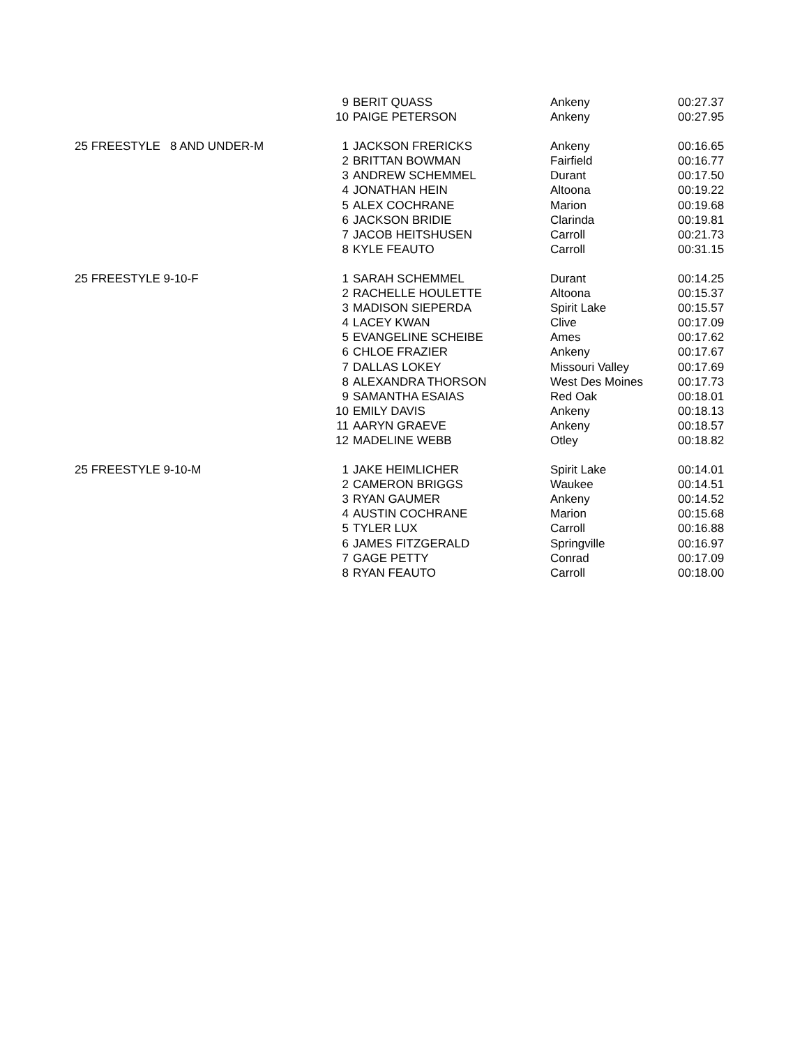| | 9 | BERIT QUASS | Ankeny | 00:27.37 |
| | 10 | PAIGE PETERSON | Ankeny | 00:27.95 |
| 25 FREESTYLE 8 AND UNDER-M | 1 | JACKSON FRERICKS | Ankeny | 00:16.65 |
| | 2 | BRITTAN BOWMAN | Fairfield | 00:16.77 |
| | 3 | ANDREW SCHEMMEL | Durant | 00:17.50 |
| | 4 | JONATHAN HEIN | Altoona | 00:19.22 |
| | 5 | ALEX COCHRANE | Marion | 00:19.68 |
| | 6 | JACKSON BRIDIE | Clarinda | 00:19.81 |
| | 7 | JACOB HEITSHUSEN | Carroll | 00:21.73 |
| | 8 | KYLE FEAUTO | Carroll | 00:31.15 |
| 25 FREESTYLE 9-10-F | 1 | SARAH SCHEMMEL | Durant | 00:14.25 |
| | 2 | RACHELLE HOULETTE | Altoona | 00:15.37 |
| | 3 | MADISON SIEPERDA | Spirit Lake | 00:15.57 |
| | 4 | LACEY KWAN | Clive | 00:17.09 |
| | 5 | EVANGELINE SCHEIBE | Ames | 00:17.62 |
| | 6 | CHLOE FRAZIER | Ankeny | 00:17.67 |
| | 7 | DALLAS LOKEY | Missouri Valley | 00:17.69 |
| | 8 | ALEXANDRA THORSON | West Des Moines | 00:17.73 |
| | 9 | SAMANTHA ESAIAS | Red Oak | 00:18.01 |
| | 10 | EMILY DAVIS | Ankeny | 00:18.13 |
| | 11 | AARYN GRAEVE | Ankeny | 00:18.57 |
| | 12 | MADELINE WEBB | Otley | 00:18.82 |
| 25 FREESTYLE 9-10-M | 1 | JAKE HEIMLICHER | Spirit Lake | 00:14.01 |
| | 2 | CAMERON BRIGGS | Waukee | 00:14.51 |
| | 3 | RYAN GAUMER | Ankeny | 00:14.52 |
| | 4 | AUSTIN COCHRANE | Marion | 00:15.68 |
| | 5 | TYLER LUX | Carroll | 00:16.88 |
| | 6 | JAMES FITZGERALD | Springville | 00:16.97 |
| | 7 | GAGE PETTY | Conrad | 00:17.09 |
| | 8 | RYAN FEAUTO | Carroll | 00:18.00 |